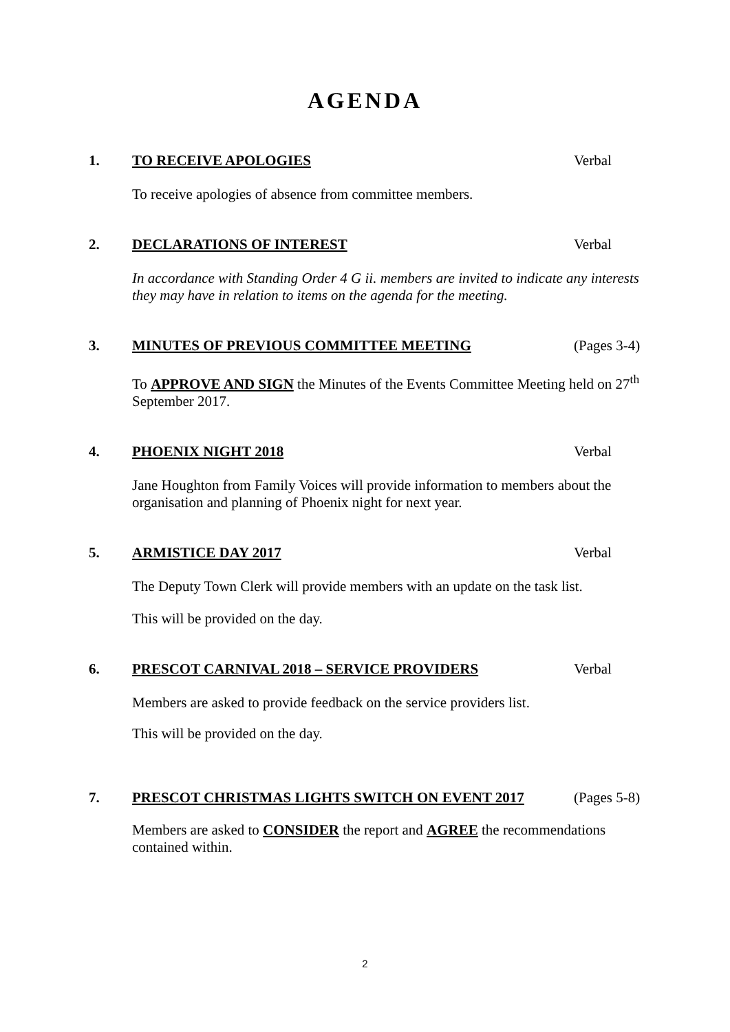AGENDA
1. TO RECEIVE APOLOGIES Verbal
To receive apologies of absence from committee members.
2. DECLARATIONS OF INTEREST Verbal
In accordance with Standing Order 4 G ii. members are invited to indicate any interests they may have in relation to items on the agenda for the meeting.
3. MINUTES OF PREVIOUS COMMITTEE MEETING (Pages 3-4)
To APPROVE AND SIGN the Minutes of the Events Committee Meeting held on 27<sup>th</sup> September 2017.
4. PHOENIX NIGHT 2018 Verbal
Jane Houghton from Family Voices will provide information to members about the organisation and planning of Phoenix night for next year.
5. ARMISTICE DAY 2017 Verbal
The Deputy Town Clerk will provide members with an update on the task list.
This will be provided on the day.
6. PRESCOT CARNIVAL 2018 – SERVICE PROVIDERS Verbal
Members are asked to provide feedback on the service providers list.
This will be provided on the day.
7. PRESCOT CHRISTMAS LIGHTS SWITCH ON EVENT 2017 (Pages 5-8)
Members are asked to CONSIDER the report and AGREE the recommendations contained within.
2